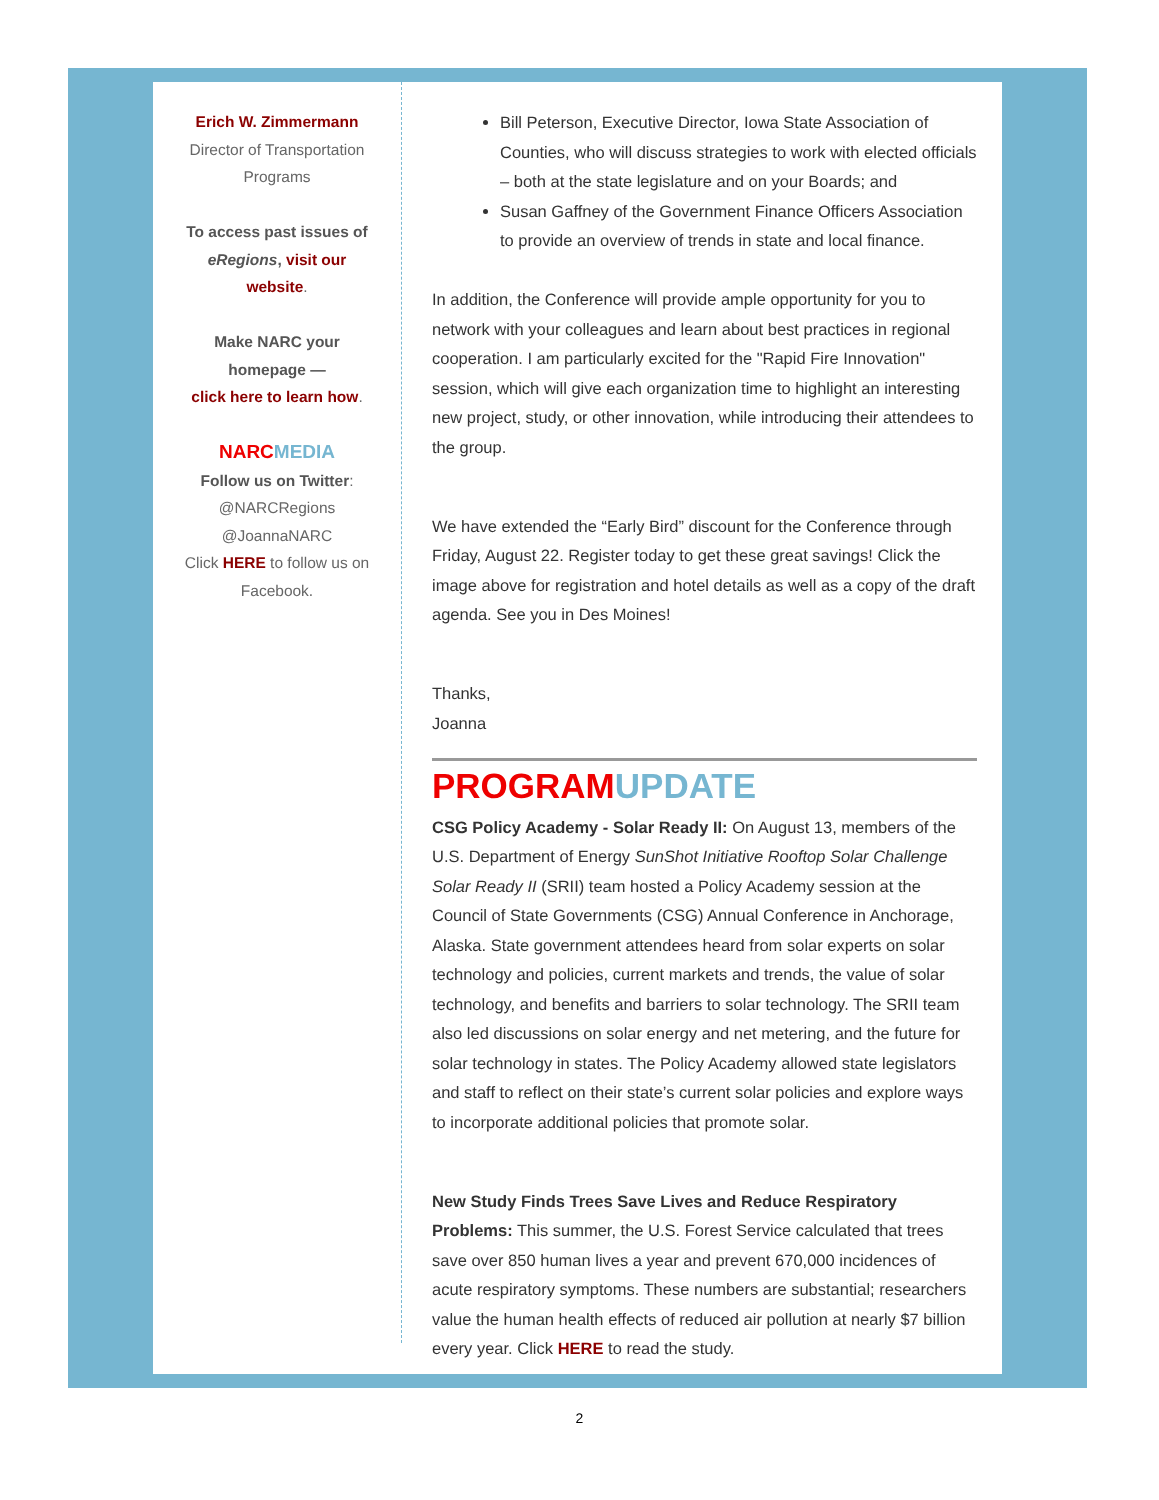Erich W. Zimmermann
Director of Transportation
Programs
To access past issues of
eRegions, visit our
website.
Make NARC your
homepage —
click here to learn how.
NARCMEDIA
Follow us on Twitter:
@NARCRegions
@JoannaNARC
Click HERE to follow us on
Facebook.
Bill Peterson, Executive Director, Iowa State Association of Counties, who will discuss strategies to work with elected officials – both at the state legislature and on your Boards; and
Susan Gaffney of the Government Finance Officers Association to provide an overview of trends in state and local finance.
In addition, the Conference will provide ample opportunity for you to network with your colleagues and learn about best practices in regional cooperation. I am particularly excited for the "Rapid Fire Innovation" session, which will give each organization time to highlight an interesting new project, study, or other innovation, while introducing their attendees to the group.
We have extended the “Early Bird” discount for the Conference through Friday, August 22. Register today to get these great savings! Click the image above for registration and hotel details as well as a copy of the draft agenda. See you in Des Moines!
Thanks,
Joanna
PROGRAMUPDATE
CSG Policy Academy - Solar Ready II: On August 13, members of the U.S. Department of Energy SunShot Initiative Rooftop Solar Challenge Solar Ready II (SRII) team hosted a Policy Academy session at the Council of State Governments (CSG) Annual Conference in Anchorage, Alaska. State government attendees heard from solar experts on solar technology and policies, current markets and trends, the value of solar technology, and benefits and barriers to solar technology. The SRII team also led discussions on solar energy and net metering, and the future for solar technology in states. The Policy Academy allowed state legislators and staff to reflect on their state’s current solar policies and explore ways to incorporate additional policies that promote solar.
New Study Finds Trees Save Lives and Reduce Respiratory Problems: This summer, the U.S. Forest Service calculated that trees save over 850 human lives a year and prevent 670,000 incidences of acute respiratory symptoms. These numbers are substantial; researchers value the human health effects of reduced air pollution at nearly $7 billion every year. Click HERE to read the study.
2